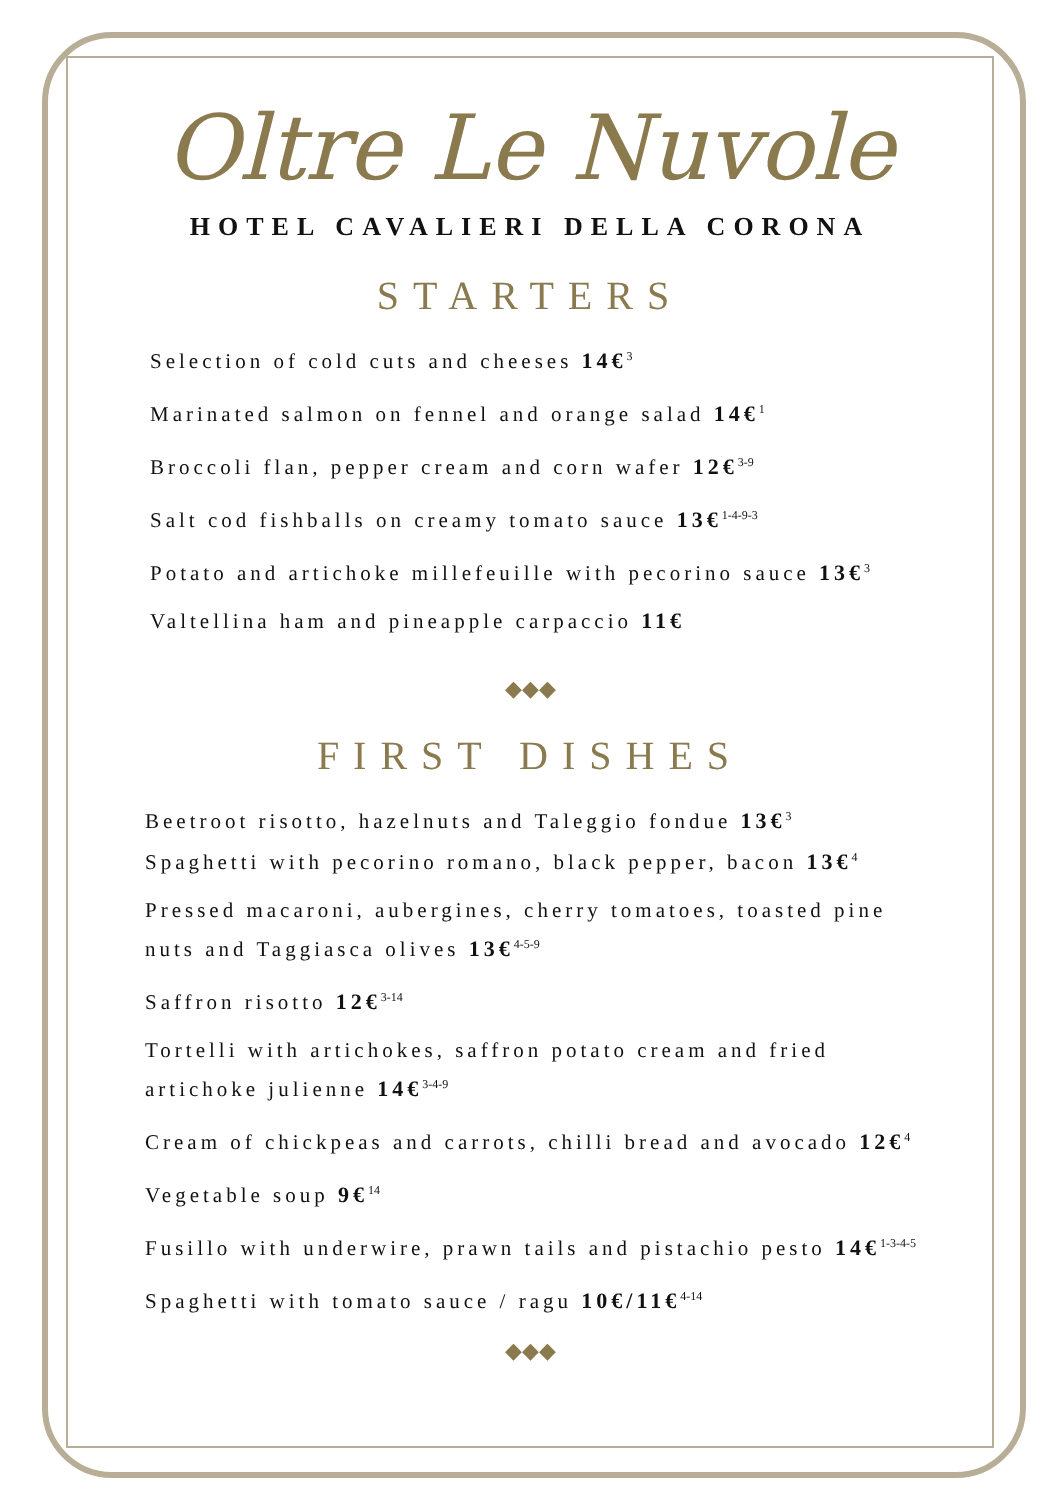Oltre Le Nuvole
HOTEL CAVALIERI DELLA CORONA
STARTERS
Selection of cold cuts and cheeses 14€<sup>3</sup>
Marinated salmon on fennel and orange salad 14€<sup>1</sup>
Broccoli flan, pepper cream and corn wafer 12€<sup>3-9</sup>
Salt cod fishballs on creamy tomato sauce 13€<sup>1-4-9-3</sup>
Potato and artichoke millefeuille with pecorino sauce 13€<sup>3</sup>
Valtellina ham and pineapple carpaccio 11€
◆◆◆
FIRST DISHES
Beetroot risotto, hazelnuts and Taleggio fondue 13€<sup>3</sup>
Spaghetti with pecorino romano, black pepper, bacon 13€<sup>4</sup>
Pressed macaroni, aubergines, cherry tomatoes, toasted pine nuts and Taggiasca olives 13€<sup>4-5-9</sup>
Saffron risotto 12€<sup>3-14</sup>
Tortelli with artichokes, saffron potato cream and fried artichoke julienne 14€<sup>3-4-9</sup>
Cream of chickpeas and carrots, chilli bread and avocado 12€<sup>4</sup>
Vegetable soup 9€<sup>14</sup>
Fusillo with underwire, prawn tails and pistachio pesto 14€<sup>1-3-4-5</sup>
Spaghetti with tomato sauce / ragu 10€/11€<sup>4-14</sup>
◆◆◆